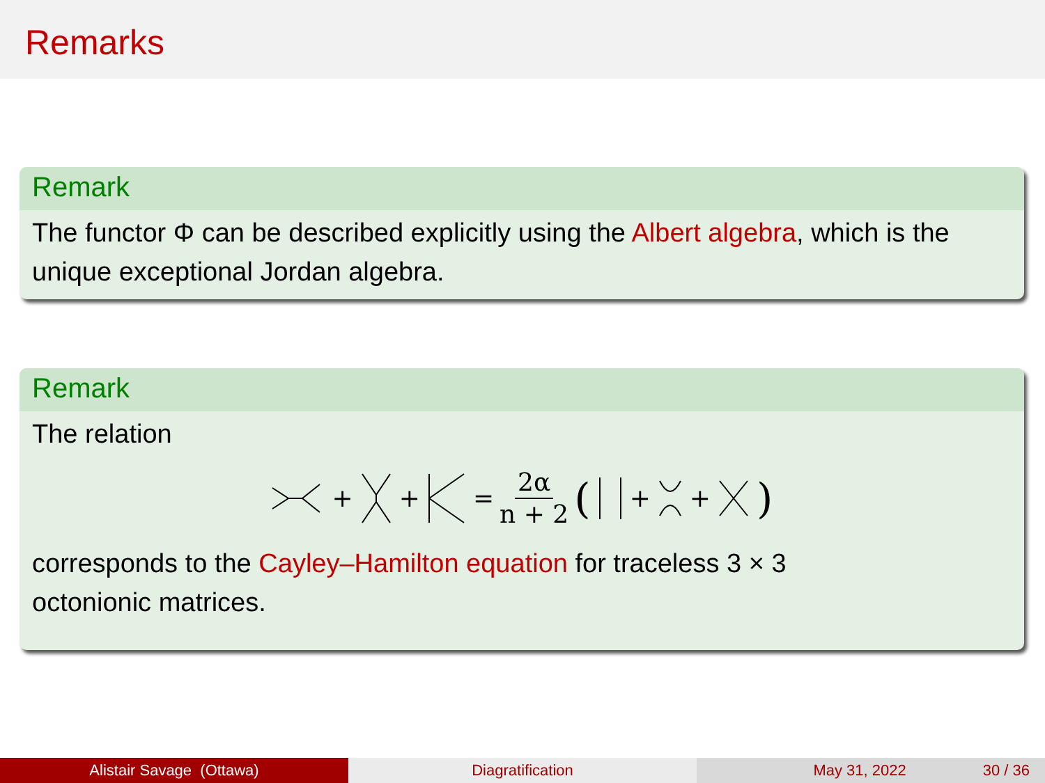Remarks
Remark
The functor Φ can be described explicitly using the Albert algebra, which is the unique exceptional Jordan algebra.
Remark
The relation
+ + = 2α n + 2 ( + + )
corresponds to the Cayley–Hamilton equation for traceless 3 × 3
octonionic matrices.
Alistair Savage (Ottawa) Diagratification May 31, 2022 30 / 36